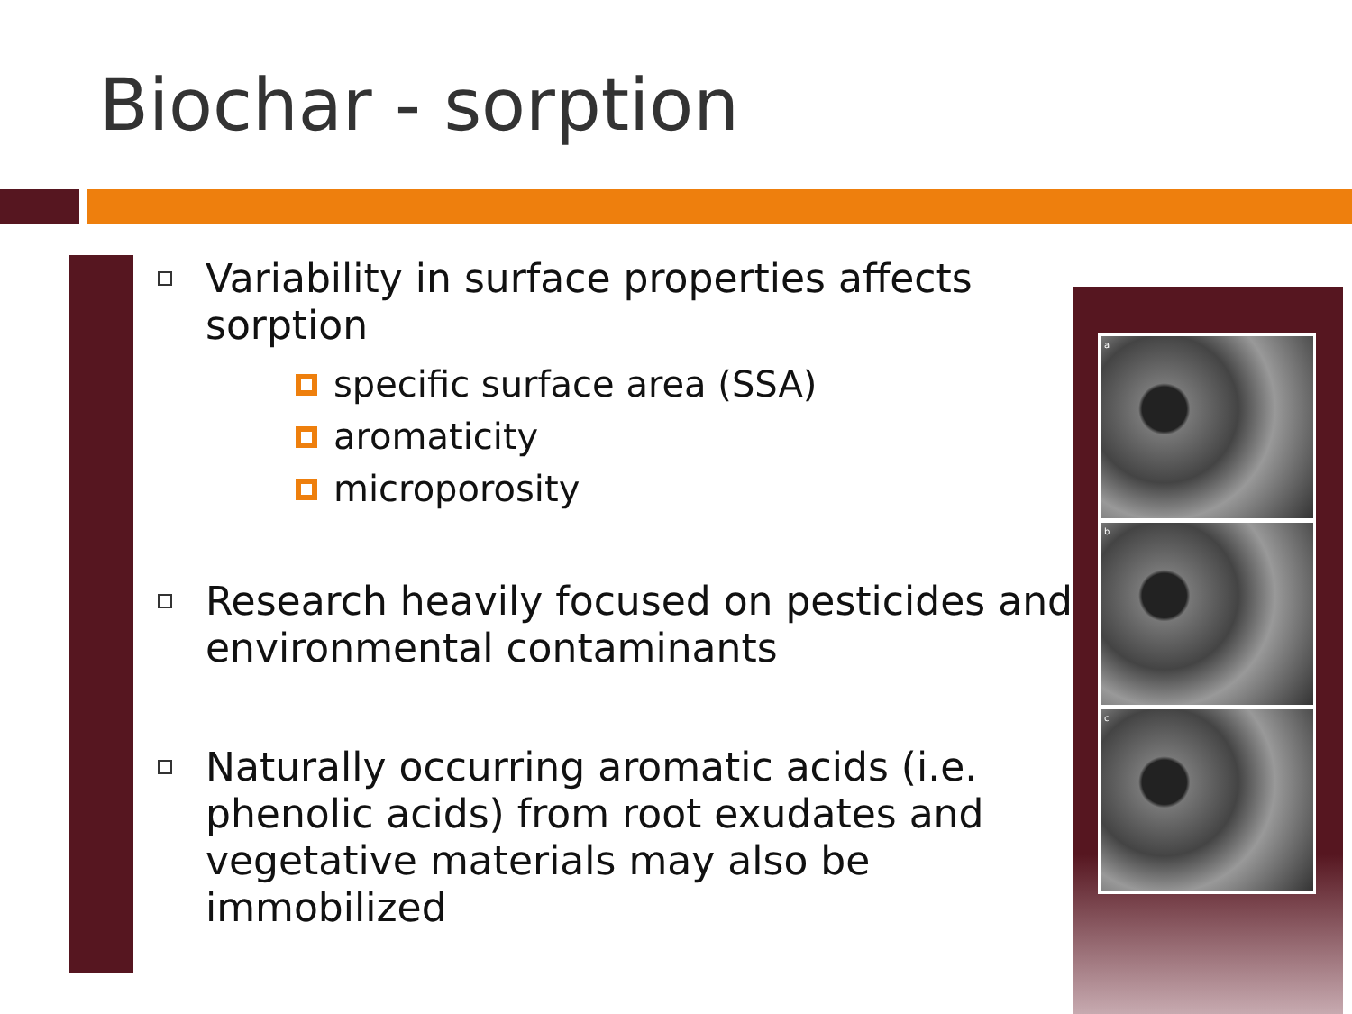Biochar - sorption
a
b
c
Variability in surface properties affects sorption
specific surface area (SSA)
aromaticity
microporosity
Research heavily focused on pesticides and environmental contaminants
Naturally occurring aromatic acids (i.e. phenolic acids) from root exudates and vegetative materials may also be immobilized